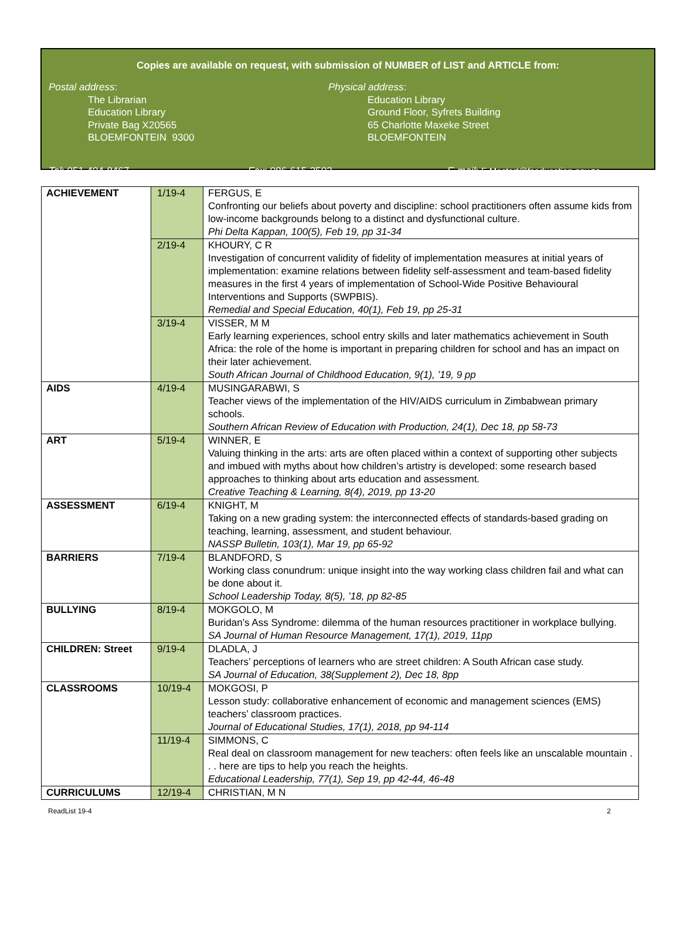Copies are available on request, with submission of NUMBER of LIST and ARTICLE from:
Postal address:
The Librarian
Education Library
Private Bag X20565
BLOEMFONTEIN 9300
Physical address:
Education Library
Ground Floor, Syfrets Building
65 Charlotte Maxeke Street
BLOEMFONTEIN
Tel: 051-404-8467 Fax: 086-615-2502 E-mail: E.Mostert@fseducation.gov.za
| ACHIEVEMENT | 1/19-4 | FERGUS, E Confronting our beliefs about poverty and discipline: school practitioners often assume kids from low-income backgrounds belong to a distinct and dysfunctional culture. Phi Delta Kappan, 100(5), Feb 19, pp 31-34 |
| | 2/19-4 | KHOURY, C R Investigation of concurrent validity of fidelity of implementation measures at initial years of implementation: examine relations between fidelity self-assessment and team-based fidelity measures in the first 4 years of implementation of School-Wide Positive Behavioural Interventions and Supports (SWPBIS). Remedial and Special Education, 40(1), Feb 19, pp 25-31 |
| | 3/19-4 | VISSER, M M Early learning experiences, school entry skills and later mathematics achievement in South Africa: the role of the home is important in preparing children for school and has an impact on their later achievement. South African Journal of Childhood Education, 9(1), ’19, 9 pp |
| AIDS | 4/19-4 | MUSINGARABWI, S Teacher views of the implementation of the HIV/AIDS curriculum in Zimbabwean primary schools. Southern African Review of Education with Production, 24(1), Dec 18, pp 58-73 |
| ART | 5/19-4 | WINNER, E Valuing thinking in the arts: arts are often placed within a context of supporting other subjects and imbued with myths about how children’s artistry is developed: some research based approaches to thinking about arts education and assessment. Creative Teaching & Learning, 8(4), 2019, pp 13-20 |
| ASSESSMENT | 6/19-4 | KNIGHT, M Taking on a new grading system: the interconnected effects of standards-based grading on teaching, learning, assessment, and student behaviour. NASSP Bulletin, 103(1), Mar 19, pp 65-92 |
| BARRIERS | 7/19-4 | BLANDFORD, S Working class conundrum: unique insight into the way working class children fail and what can be done about it. School Leadership Today, 8(5), ’18, pp 82-85 |
| BULLYING | 8/19-4 | MOKGOLO, M Buridan’s Ass Syndrome: dilemma of the human resources practitioner in workplace bullying. SA Journal of Human Resource Management, 17(1), 2019, 11pp |
| CHILDREN: Street | 9/19-4 | DLADLA, J Teachers’ perceptions of learners who are street children: A South African case study. SA Journal of Education, 38(Supplement 2), Dec 18, 8pp |
| CLASSROOMS | 10/19-4 | MOKGOSI, P Lesson study: collaborative enhancement of economic and management sciences (EMS) teachers’ classroom practices. Journal of Educational Studies, 17(1), 2018, pp 94-114 |
| | 11/19-4 | SIMMONS, C Real deal on classroom management for new teachers: often feels like an unscalable mountain . . . here are tips to help you reach the heights. Educational Leadership, 77(1), Sep 19, pp 42-44, 46-48 |
| CURRICULUMS | 12/19-4 | CHRISTIAN, M N |
ReadList 19-4 2